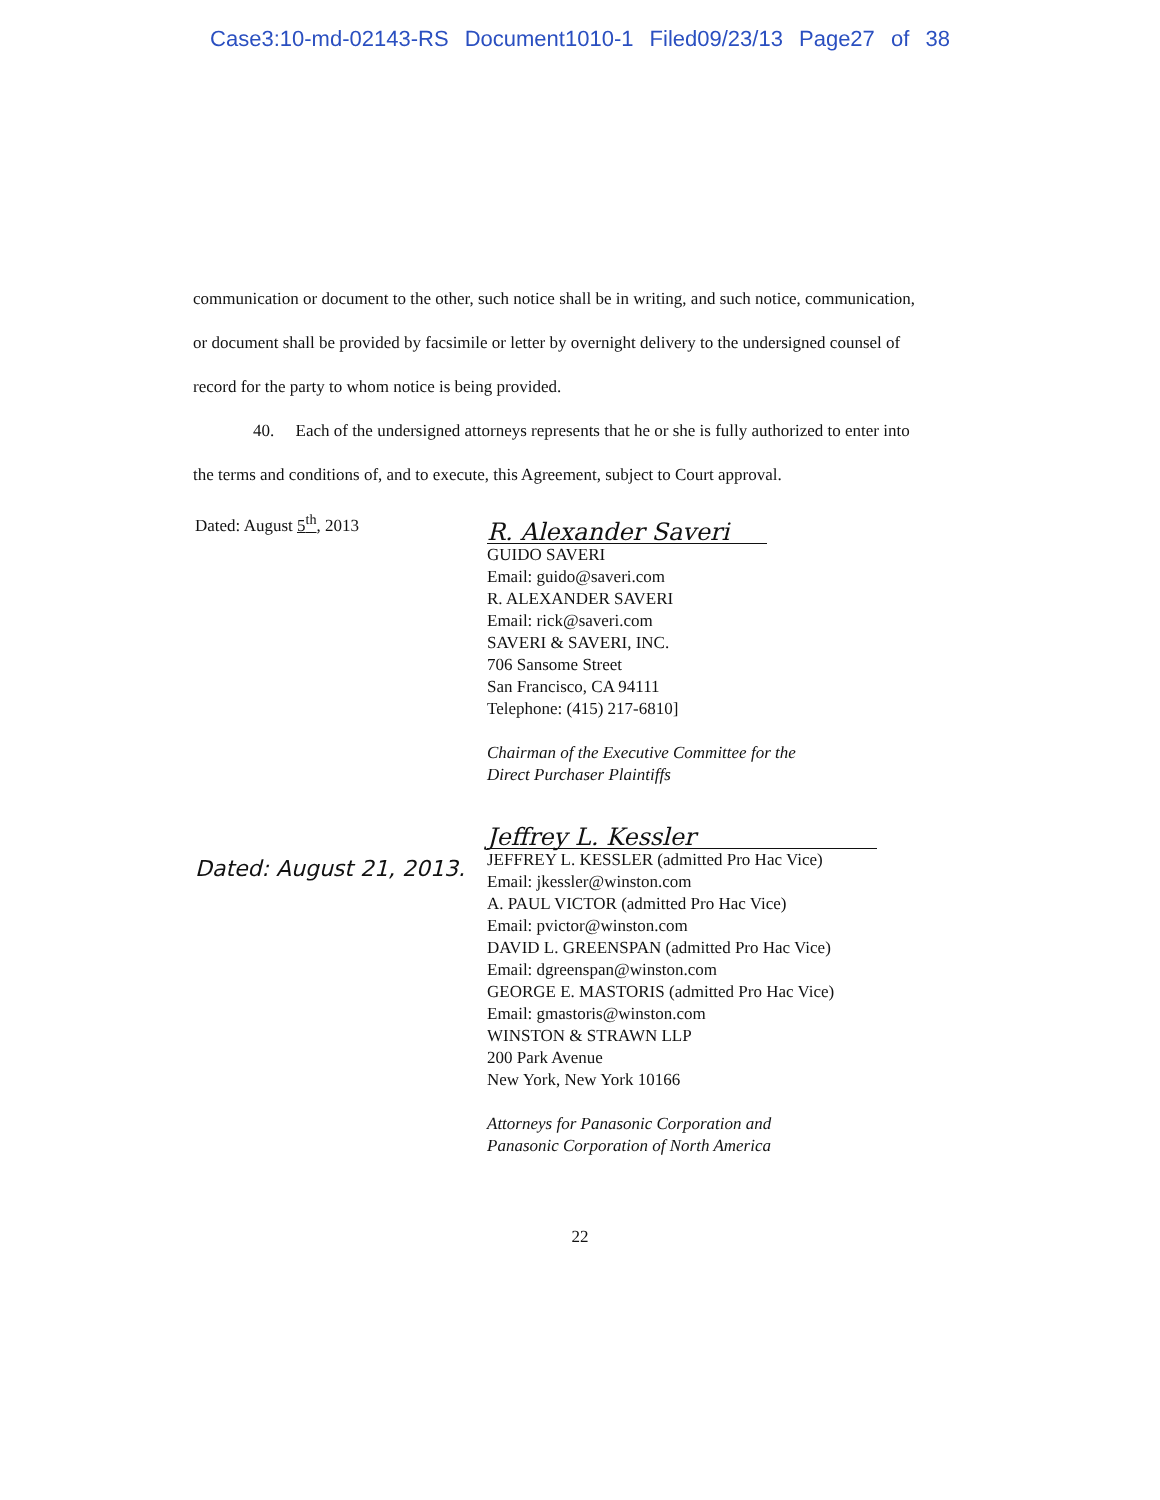Case3:10-md-02143-RS Document1010-1 Filed09/23/13 Page27 of 38
communication or document to the other, such notice shall be in writing, and such notice, communication, or document shall be provided by facsimile or letter by overnight delivery to the undersigned counsel of record for the party to whom notice is being provided.
40. Each of the undersigned attorneys represents that he or she is fully authorized to enter into the terms and conditions of, and to execute, this Agreement, subject to Court approval.
Dated: August 5<sup>th</sup>, 2013
R. Alexander Saveri
GUIDO SAVERI
Email: guido@saveri.com
R. ALEXANDER SAVERI
Email: rick@saveri.com
SAVERI & SAVERI, INC.
706 Sansome Street
San Francisco, CA 94111
Telephone: (415) 217-6810]
Chairman of the Executive Committee for the
Direct Purchaser Plaintiffs
Dated: August 21, 2013.
Jeffrey L. Kessler
JEFFREY L. KESSLER (admitted Pro Hac Vice)
Email: jkessler@winston.com
A. PAUL VICTOR (admitted Pro Hac Vice)
Email: pvictor@winston.com
DAVID L. GREENSPAN (admitted Pro Hac Vice)
Email: dgreenspan@winston.com
GEORGE E. MASTORIS (admitted Pro Hac Vice)
Email: gmastoris@winston.com
WINSTON & STRAWN LLP
200 Park Avenue
New York, New York 10166
Attorneys for Panasonic Corporation and
Panasonic Corporation of North America
22